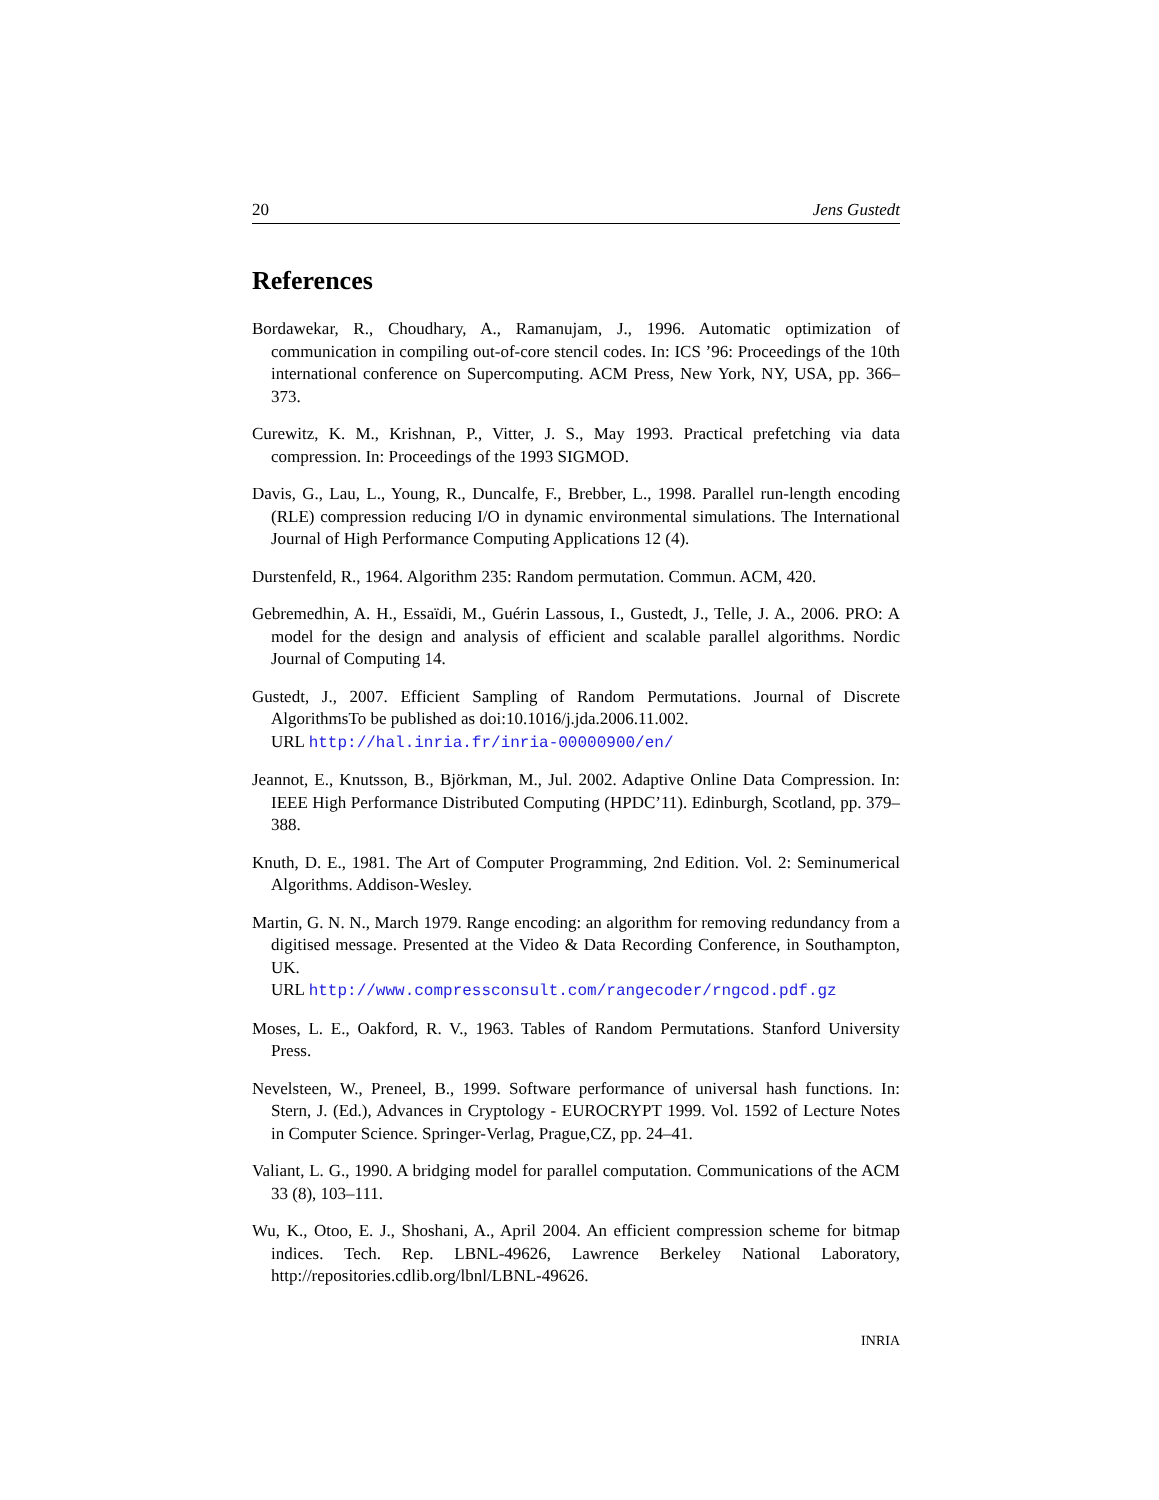20 Jens Gustedt
References
Bordawekar, R., Choudhary, A., Ramanujam, J., 1996. Automatic optimization of communication in compiling out-of-core stencil codes. In: ICS ’96: Proceedings of the 10th international conference on Supercomputing. ACM Press, New York, NY, USA, pp. 366–373.
Curewitz, K. M., Krishnan, P., Vitter, J. S., May 1993. Practical prefetching via data compression. In: Proceedings of the 1993 SIGMOD.
Davis, G., Lau, L., Young, R., Duncalfe, F., Brebber, L., 1998. Parallel run-length encoding (RLE) compression reducing I/O in dynamic environmental simulations. The International Journal of High Performance Computing Applications 12 (4).
Durstenfeld, R., 1964. Algorithm 235: Random permutation. Commun. ACM, 420.
Gebremedhin, A. H., Essaïdi, M., Guérin Lassous, I., Gustedt, J., Telle, J. A., 2006. PRO: A model for the design and analysis of efficient and scalable parallel algorithms. Nordic Journal of Computing 14.
Gustedt, J., 2007. Efficient Sampling of Random Permutations. Journal of Discrete AlgorithmsTo be published as doi:10.1016/j.jda.2006.11.002.
URL http://hal.inria.fr/inria-00000900/en/
Jeannot, E., Knutsson, B., Björkman, M., Jul. 2002. Adaptive Online Data Compression. In: IEEE High Performance Distributed Computing (HPDC’11). Edinburgh, Scotland, pp. 379–388.
Knuth, D. E., 1981. The Art of Computer Programming, 2nd Edition. Vol. 2: Seminumerical Algorithms. Addison-Wesley.
Martin, G. N. N., March 1979. Range encoding: an algorithm for removing redundancy from a digitised message. Presented at the Video & Data Recording Conference, in Southampton, UK.
URL http://www.compressconsult.com/rangecoder/rngcod.pdf.gz
Moses, L. E., Oakford, R. V., 1963. Tables of Random Permutations. Stanford University Press.
Nevelsteen, W., Preneel, B., 1999. Software performance of universal hash functions. In: Stern, J. (Ed.), Advances in Cryptology - EUROCRYPT 1999. Vol. 1592 of Lecture Notes in Computer Science. Springer-Verlag, Prague,CZ, pp. 24–41.
Valiant, L. G., 1990. A bridging model for parallel computation. Communications of the ACM 33 (8), 103–111.
Wu, K., Otoo, E. J., Shoshani, A., April 2004. An efficient compression scheme for bitmap indices. Tech. Rep. LBNL-49626, Lawrence Berkeley National Laboratory, http://repositories.cdlib.org/lbnl/LBNL-49626.
INRIA